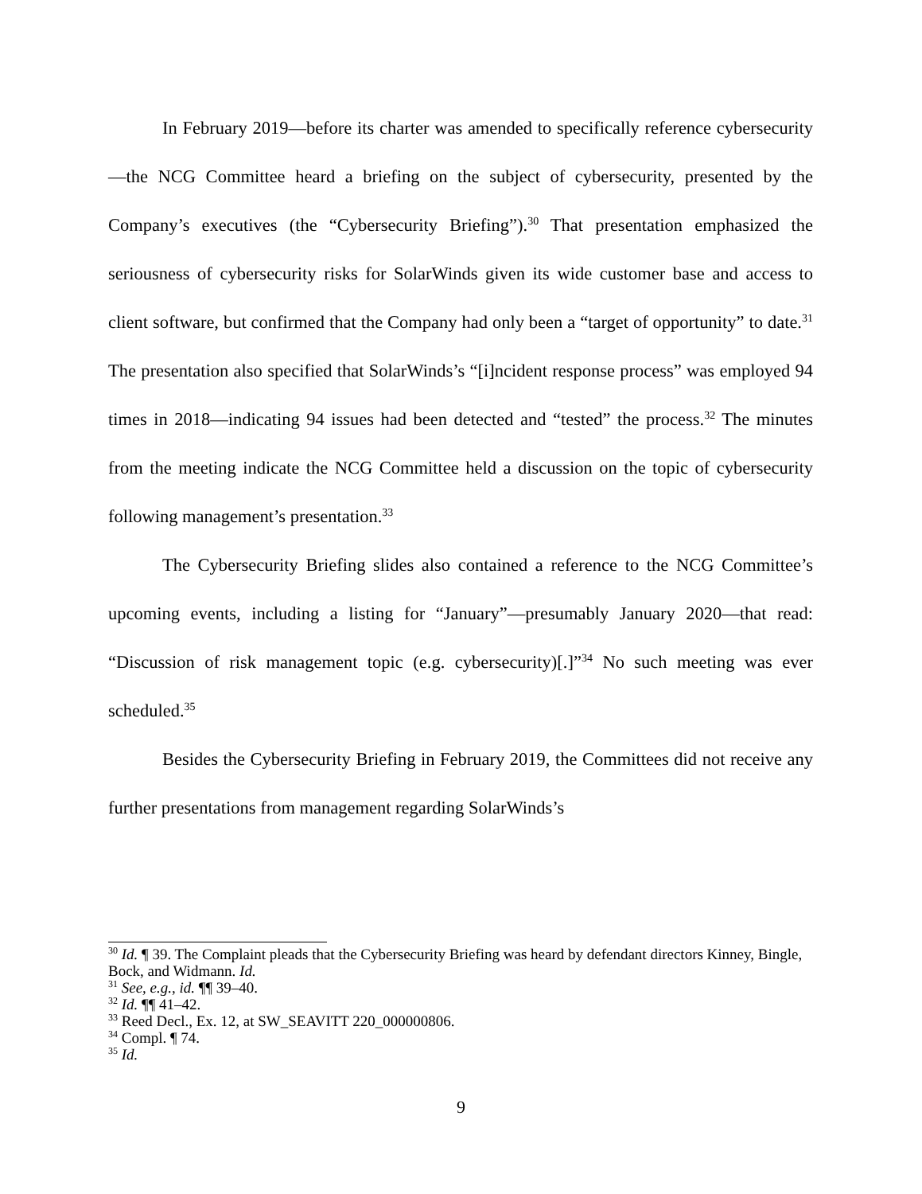In February 2019—before its charter was amended to specifically reference cybersecurity—the NCG Committee heard a briefing on the subject of cybersecurity, presented by the Company’s executives (the “Cybersecurity Briefing”).<sup>30</sup> That presentation emphasized the seriousness of cybersecurity risks for SolarWinds given its wide customer base and access to client software, but confirmed that the Company had only been a “target of opportunity” to date.<sup>31</sup> The presentation also specified that SolarWinds’s “[i]ncident response process” was employed 94 times in 2018—indicating 94 issues had been detected and “tested” the process.<sup>32</sup> The minutes from the meeting indicate the NCG Committee held a discussion on the topic of cybersecurity following management’s presentation.<sup>33</sup>
The Cybersecurity Briefing slides also contained a reference to the NCG Committee’s upcoming events, including a listing for “January”—presumably January 2020—that read: “Discussion of risk management topic (e.g. cybersecurity)[.]”<sup>34</sup> No such meeting was ever scheduled.<sup>35</sup>
Besides the Cybersecurity Briefing in February 2019, the Committees did not receive any further presentations from management regarding SolarWinds’s
<sup>30</sup> Id. ¶ 39. The Complaint pleads that the Cybersecurity Briefing was heard by defendant directors Kinney, Bingle, Bock, and Widmann. Id.
<sup>31</sup> See, e.g., id. ¶¶ 39–40.
<sup>32</sup> Id. ¶¶ 41–42.
<sup>33</sup> Reed Decl., Ex. 12, at SW_SEAVITT 220_000000806.
<sup>34</sup> Compl. ¶ 74.
<sup>35</sup> Id.
9